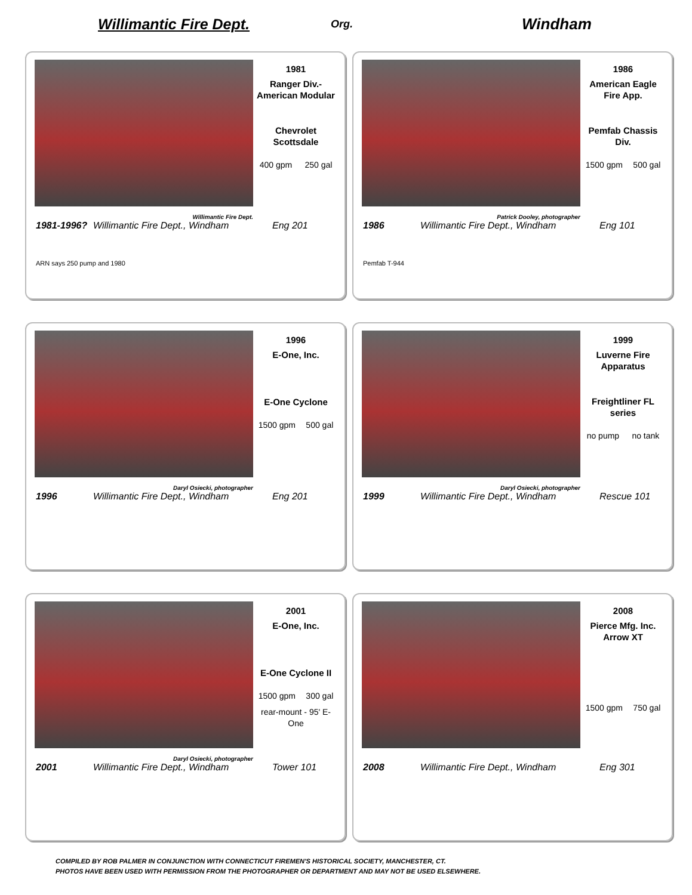Willimantic Fire Dept.
Org.
Windham
1981
Ranger Div.- American Modular
Chevrolet Scottsdale
400 gpm 250 gal
Willimantic Fire Dept.
1981-1996? Willimantic Fire Dept., Windham Eng 201
ARN says 250 pump and 1980
1986
American Eagle Fire App.
Pemfab Chassis Div.
1500 gpm 500 gal
Patrick Dooley, photographer
1986 Willimantic Fire Dept., Windham Eng 101
Pemfab T-944
1996
E-One, Inc.
E-One Cyclone
1500 gpm 500 gal
Daryl Osiecki, photographer
1996 Willimantic Fire Dept., Windham Eng 201
1999
Luverne Fire Apparatus
Freightliner FL series
no pump no tank
Daryl Osiecki, photographer
1999 Willimantic Fire Dept., Windham Rescue 101
2001
E-One, Inc.
E-One Cyclone II
1500 gpm 300 gal
rear-mount - 95' E-One
Daryl Osiecki, photographer
2001 Willimantic Fire Dept., Windham Tower 101
2008
Pierce Mfg. Inc. Arrow XT
1500 gpm 750 gal
2008 Willimantic Fire Dept., Windham Eng 301
COMPILED BY ROB PALMER IN CONJUNCTION WITH CONNECTICUT FIREMEN'S HISTORICAL SOCIETY, MANCHESTER, CT.
PHOTOS HAVE BEEN USED WITH PERMISSION FROM THE PHOTOGRAPHER OR DEPARTMENT AND MAY NOT BE USED ELSEWHERE.